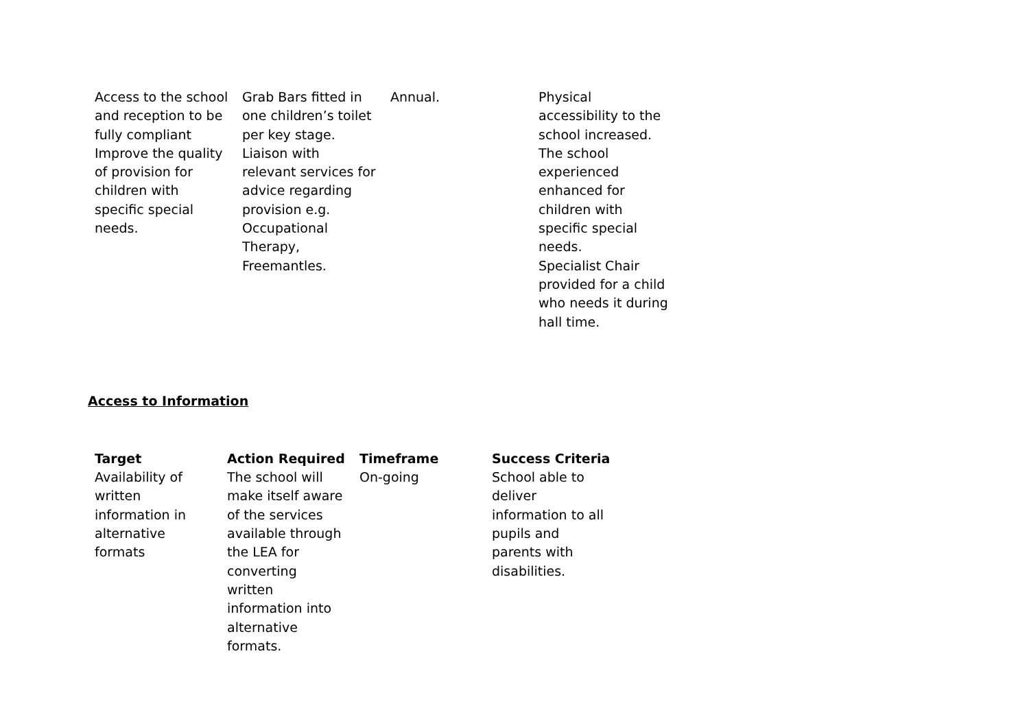| Access to the school and reception to be fully compliant Improve the quality of provision for children with specific special needs. | Grab Bars fitted in one children’s toilet per key stage. Liaison with relevant services for advice regarding provision e.g. Occupational Therapy, Freemantles. | Annual. | Physical accessibility to the school increased. The school experienced enhanced for children with specific special needs. Specialist Chair provided for a child who needs it during hall time. |
Access to Information
| Target | Action Required | Timeframe | Success Criteria |
| --- | --- | --- | --- |
| Availability of written information in alternative formats | The school will make itself aware of the services available through the LEA for converting written information into alternative formats. | On-going | School able to deliver information to all pupils and parents with disabilities. |